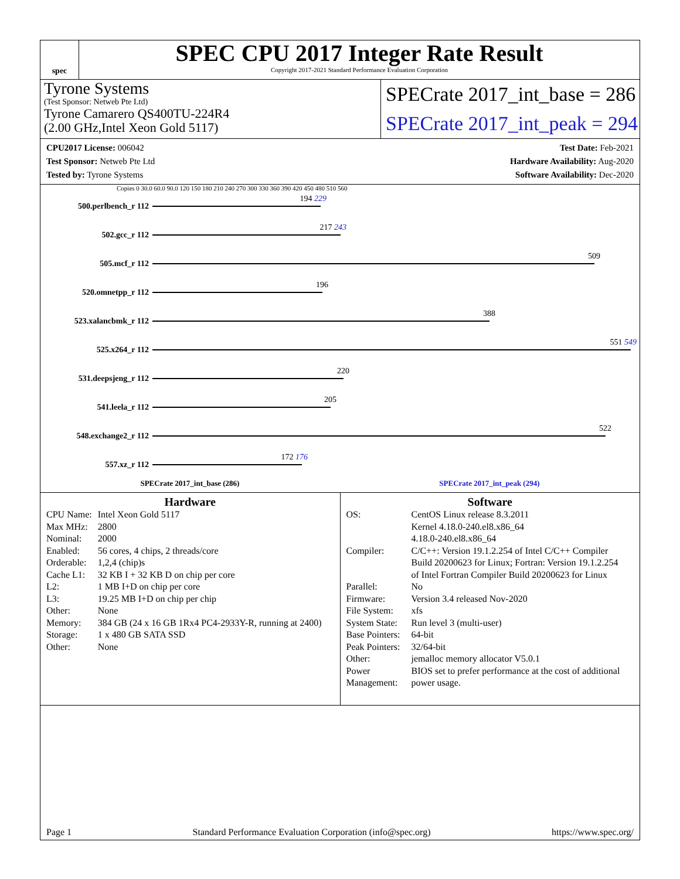spec
SPEC CPU 2017 Integer Rate Result
Copyright 2017-2021 Standard Performance Evaluation Corporation
Tyrone Systems
(Test Sponsor: Netweb Pte Ltd)
Tyrone Camarero QS400TU-224R4
(2.00 GHz,Intel Xeon Gold 5117)
SPECrate 2017_int_base = 286
SPECrate 2017_int_peak = 294
CPU2017 License: 006042
Test Sponsor: Netweb Pte Ltd
Tested by: Tyrone Systems
Test Date: Feb-2021
Hardware Availability: Aug-2020
Software Availability: Dec-2020
Copies 0 30.0 60.0 90.0 120 150 180 210 240 270 300 330 360 390 420 450 480 510 560
500.perlbench_r 112
194 229
502.gcc_r 112
217 243
505.mcf_r 112
509
520.omnetpp_r 112
196
523.xalancbmk_r 112
388
525.x264_r 112
551 549
531.deepsjeng_r 112
220
541.leela_r 112
205
548.exchange2_r 112
522
557.xz_r 112
172 176
SPECrate 2017_int_base (286) SPECrate 2017_int_peak (294)
Hardware
| CPU Name: | Intel Xeon Gold 5117 |
| Max MHz: | 2800 |
| Nominal: | 2000 |
| Enabled: | 56 cores, 4 chips, 2 threads/core |
| Orderable: | 1,2,4 (chip)s |
| Cache L1: | 32 KB I + 32 KB D on chip per core |
| L2: | 1 MB I+D on chip per core |
| L3: | 19.25 MB I+D on chip per chip |
| Other: | None |
| Memory: | 384 GB (24 x 16 GB 1Rx4 PC4-2933Y-R, running at 2400) |
| Storage: | 1 x 480 GB SATA SSD |
| Other: | None |
Software
| OS: | CentOS Linux release 8.3.2011 Kernel 4.18.0-240.el8.x86_64 4.18.0-240.el8.x86_64 |
| Compiler: | C/C++: Version 19.1.2.254 of Intel C/C++ Compiler Build 20200623 for Linux; Fortran: Version 19.1.2.254 of Intel Fortran Compiler Build 20200623 for Linux |
| Parallel: | No |
| Firmware: | Version 3.4 released Nov-2020 |
| File System: | xfs |
| System State: | Run level 3 (multi-user) |
| Base Pointers: | 64-bit |
| Peak Pointers: | 32/64-bit |
| Other: | jemalloc memory allocator V5.0.1 |
| Power Management: | BIOS set to prefer performance at the cost of additional power usage. |
Page 1 Standard Performance Evaluation Corporation (info@spec.org) https://www.spec.org/